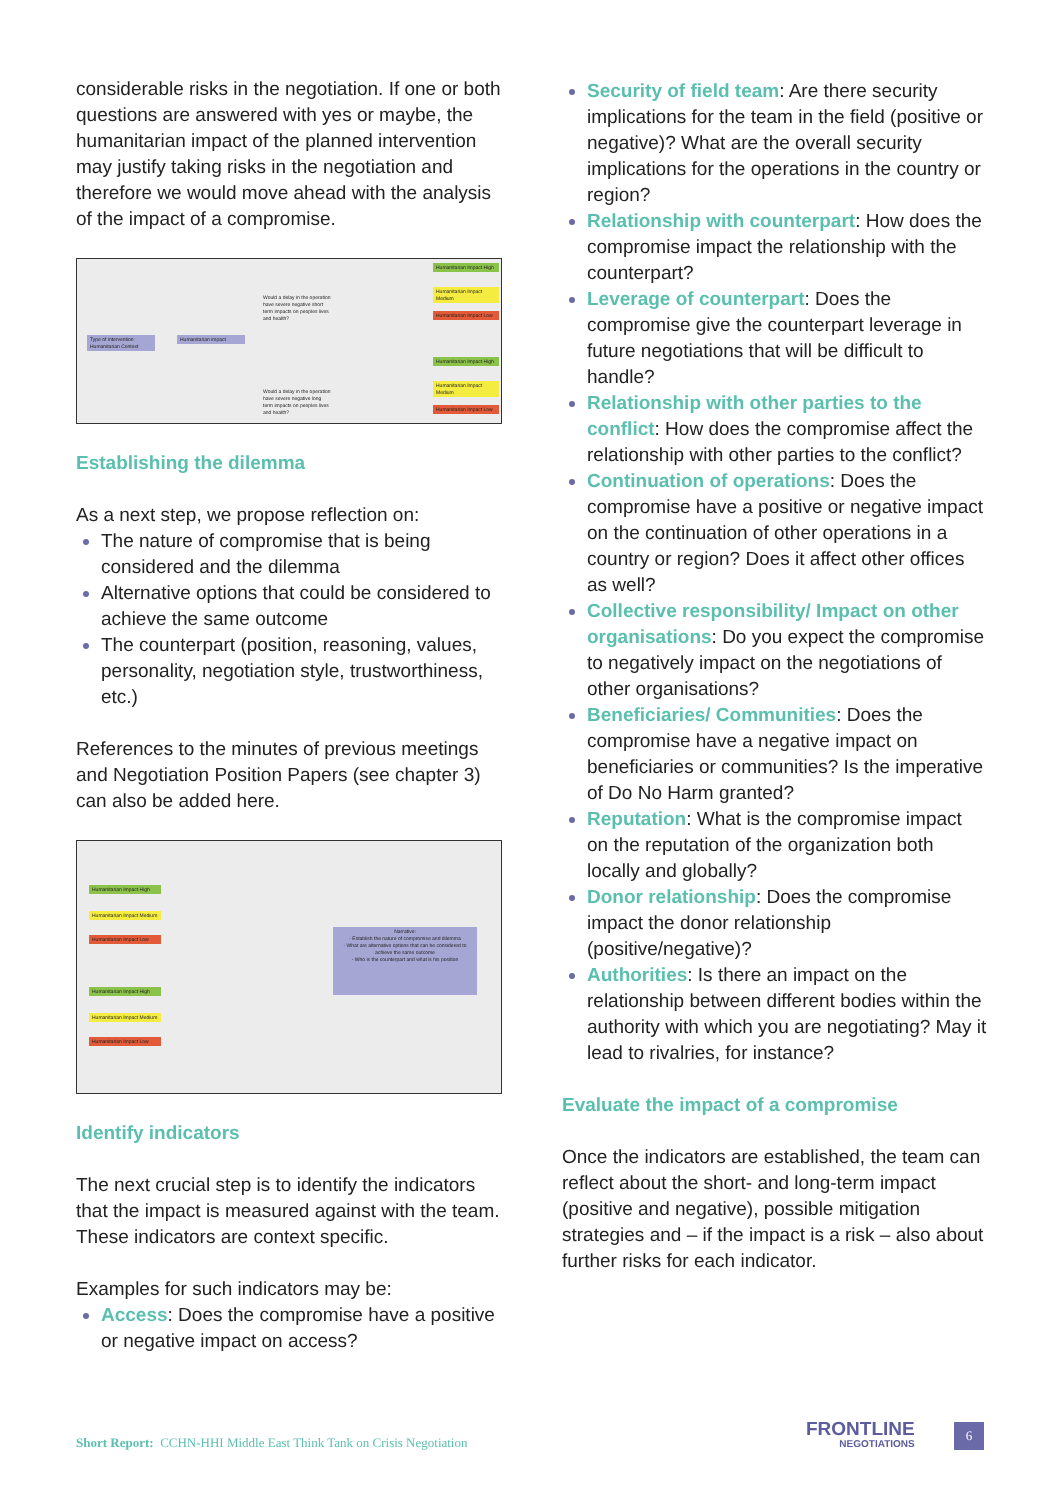considerable risks in the negotiation. If one or both questions are answered with yes or maybe, the humanitarian impact of the planned intervention may justify taking risks in the negotiation and therefore we would move ahead with the analysis of the impact of a compromise.
Type of intervention Humanitarian Context
Humanitarian impact
Would a delay in the operation have severe negative short term impacts on peoples lives and health?
Would a delay in the operation have severe negative long term impacts on peoples lives and health?
Humanitarian Impact High
Humanitarian Impact Medium
Humanitarian Impact Low
Humanitarian Impact High
Humanitarian Impact Medium
Humanitarian Impact Low
Establishing the dilemma
As a next step, we propose reflection on:
The nature of compromise that is being considered and the dilemma
Alternative options that could be considered to achieve the same outcome
The counterpart (position, reasoning, values, personality, negotiation style, trustworthiness, etc.)
References to the minutes of previous meetings and Negotiation Position Papers (see chapter 3) can also be added here.
Humanitarian Impact High
Humanitarian Impact Medium
Humanitarian Impact Low
Humanitarian Impact High
Humanitarian Impact Medium
Humanitarian Impact Low
Narrative:
- Establish the nature of compromise and dilemma
- What are alternative options that can be considered to achieve the same outcome
- Who is the counterpart and what is his position
Identify indicators
The next crucial step is to identify the indicators that the impact is measured against with the team. These indicators are context specific.
Examples for such indicators may be:
Access: Does the compromise have a positive or negative impact on access?
Security of field team: Are there security implications for the team in the field (positive or negative)? What are the overall security implications for the operations in the country or region?
Relationship with counterpart: How does the compromise impact the relationship with the counterpart?
Leverage of counterpart: Does the compromise give the counterpart leverage in future negotiations that will be difficult to handle?
Relationship with other parties to the conflict: How does the compromise affect the relationship with other parties to the conflict?
Continuation of operations: Does the compromise have a positive or negative impact on the continuation of other operations in a country or region? Does it affect other offices as well?
Collective responsibility/ Impact on other organisations: Do you expect the compromise to negatively impact on the negotiations of other organisations?
Beneficiaries/ Communities: Does the compromise have a negative impact on beneficiaries or communities? Is the imperative of Do No Harm granted?
Reputation: What is the compromise impact on the reputation of the organization both locally and globally?
Donor relationship: Does the compromise impact the donor relationship (positive/negative)?
Authorities: Is there an impact on the relationship between different bodies within the authority with which you are negotiating? May it lead to rivalries, for instance?
Evaluate the impact of a compromise
Once the indicators are established, the team can reflect about the short- and long-term impact (positive and negative), possible mitigation strategies and – if the impact is a risk – also about further risks for each indicator.
Short Report: CCHN-HHI Middle East Think Tank on Crisis Negotiation
FRONTLINE
NEGOTIATIONS
6